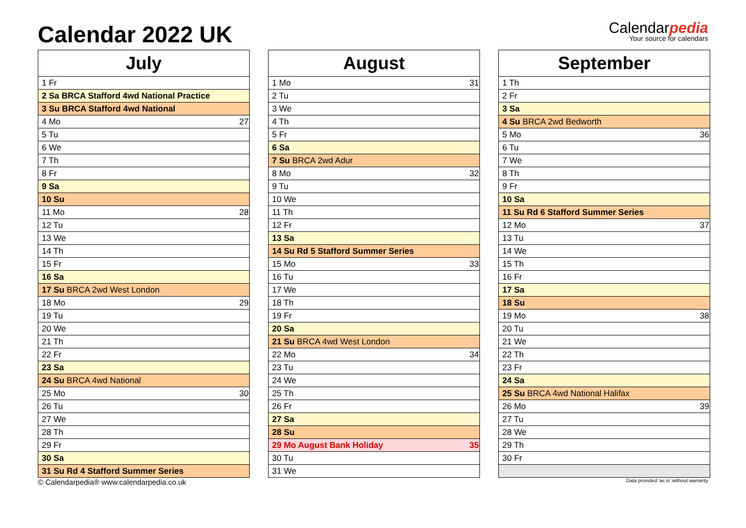Calendar 2022 UK
Calendarpedia
Your source for calendars
| July | |
| --- | --- |
| 1 Fr | |
| 2 Sa BRCA Stafford 4wd National Practice | |
| 3 Su BRCA Stafford 4wd National | |
| 4 Mo | 27 |
| 5 Tu | |
| 6 We | |
| 7 Th | |
| 8 Fr | |
| 9 Sa | |
| 10 Su | |
| 11 Mo | 28 |
| 12 Tu | |
| 13 We | |
| 14 Th | |
| 15 Fr | |
| 16 Sa | |
| 17 Su BRCA 2wd West London | |
| 18 Mo | 29 |
| 19 Tu | |
| 20 We | |
| 21 Th | |
| 22 Fr | |
| 23 Sa | |
| 24 Su BRCA 4wd National | |
| 25 Mo | 30 |
| 26 Tu | |
| 27 We | |
| 28 Th | |
| 29 Fr | |
| 30 Sa | |
| 31 Su Rd 4 Stafford Summer Series | |
| August | |
| --- | --- |
| 1 Mo | 31 |
| 2 Tu | |
| 3 We | |
| 4 Th | |
| 5 Fr | |
| 6 Sa | |
| 7 Su BRCA 2wd Adur | |
| 8 Mo | 32 |
| 9 Tu | |
| 10 We | |
| 11 Th | |
| 12 Fr | |
| 13 Sa | |
| 14 Su Rd 5 Stafford Summer Series | |
| 15 Mo | 33 |
| 16 Tu | |
| 17 We | |
| 18 Th | |
| 19 Fr | |
| 20 Sa | |
| 21 Su BRCA 4wd West London | |
| 22 Mo | 34 |
| 23 Tu | |
| 24 We | |
| 25 Th | |
| 26 Fr | |
| 27 Sa | |
| 28 Su | |
| 29 Mo August Bank Holiday | 35 |
| 30 Tu | |
| 31 We | |
| September | |
| --- | --- |
| 1 Th | |
| 2 Fr | |
| 3 Sa | |
| 4 Su BRCA 2wd Bedworth | |
| 5 Mo | 36 |
| 6 Tu | |
| 7 We | |
| 8 Th | |
| 9 Fr | |
| 10 Sa | |
| 11 Su Rd 6 Stafford Summer Series | |
| 12 Mo | 37 |
| 13 Tu | |
| 14 We | |
| 15 Th | |
| 16 Fr | |
| 17 Sa | |
| 18 Su | |
| 19 Mo | 38 |
| 20 Tu | |
| 21 We | |
| 22 Th | |
| 23 Fr | |
| 24 Sa | |
| 25 Su BRCA 4wd National Halifax | |
| 26 Mo | 39 |
| 27 Tu | |
| 28 We | |
| 29 Th | |
| 30 Fr | |
© Calendarpedia® www.calendarpedia.co.uk Data provided 'as is' without warranty